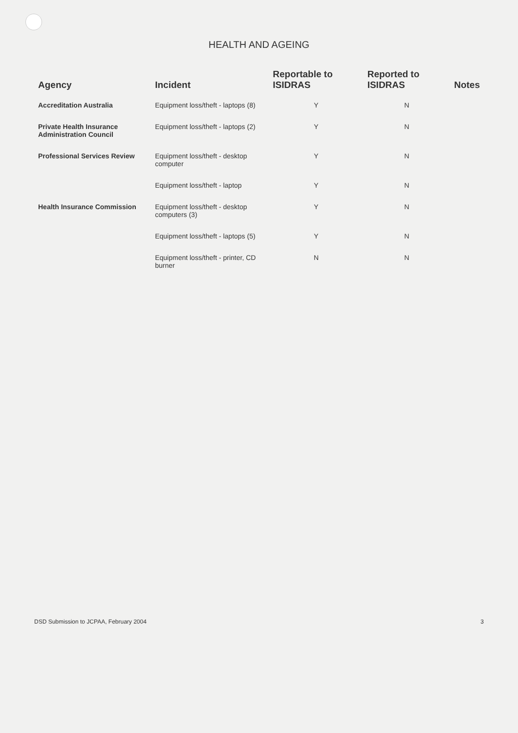HEALTH AND AGEING
| Agency | Incident | Reportable to ISIDRAS | Reported to ISIDRAS | Notes |
| --- | --- | --- | --- | --- |
| Accreditation Australia | Equipment loss/theft - laptops (8) | Y | N | |
| Private Health Insurance Administration Council | Equipment loss/theft - laptops (2) | Y | N | |
| Professional Services Review | Equipment loss/theft - desktop computer | Y | N | |
| | Equipment loss/theft - laptop | Y | N | |
| Health Insurance Commission | Equipment loss/theft - desktop computers (3) | Y | N | |
| | Equipment loss/theft - laptops (5) | Y | N | |
| | Equipment loss/theft - printer, CD burner | N | N | |
DSD Submission to JCPAA, February 2004 3